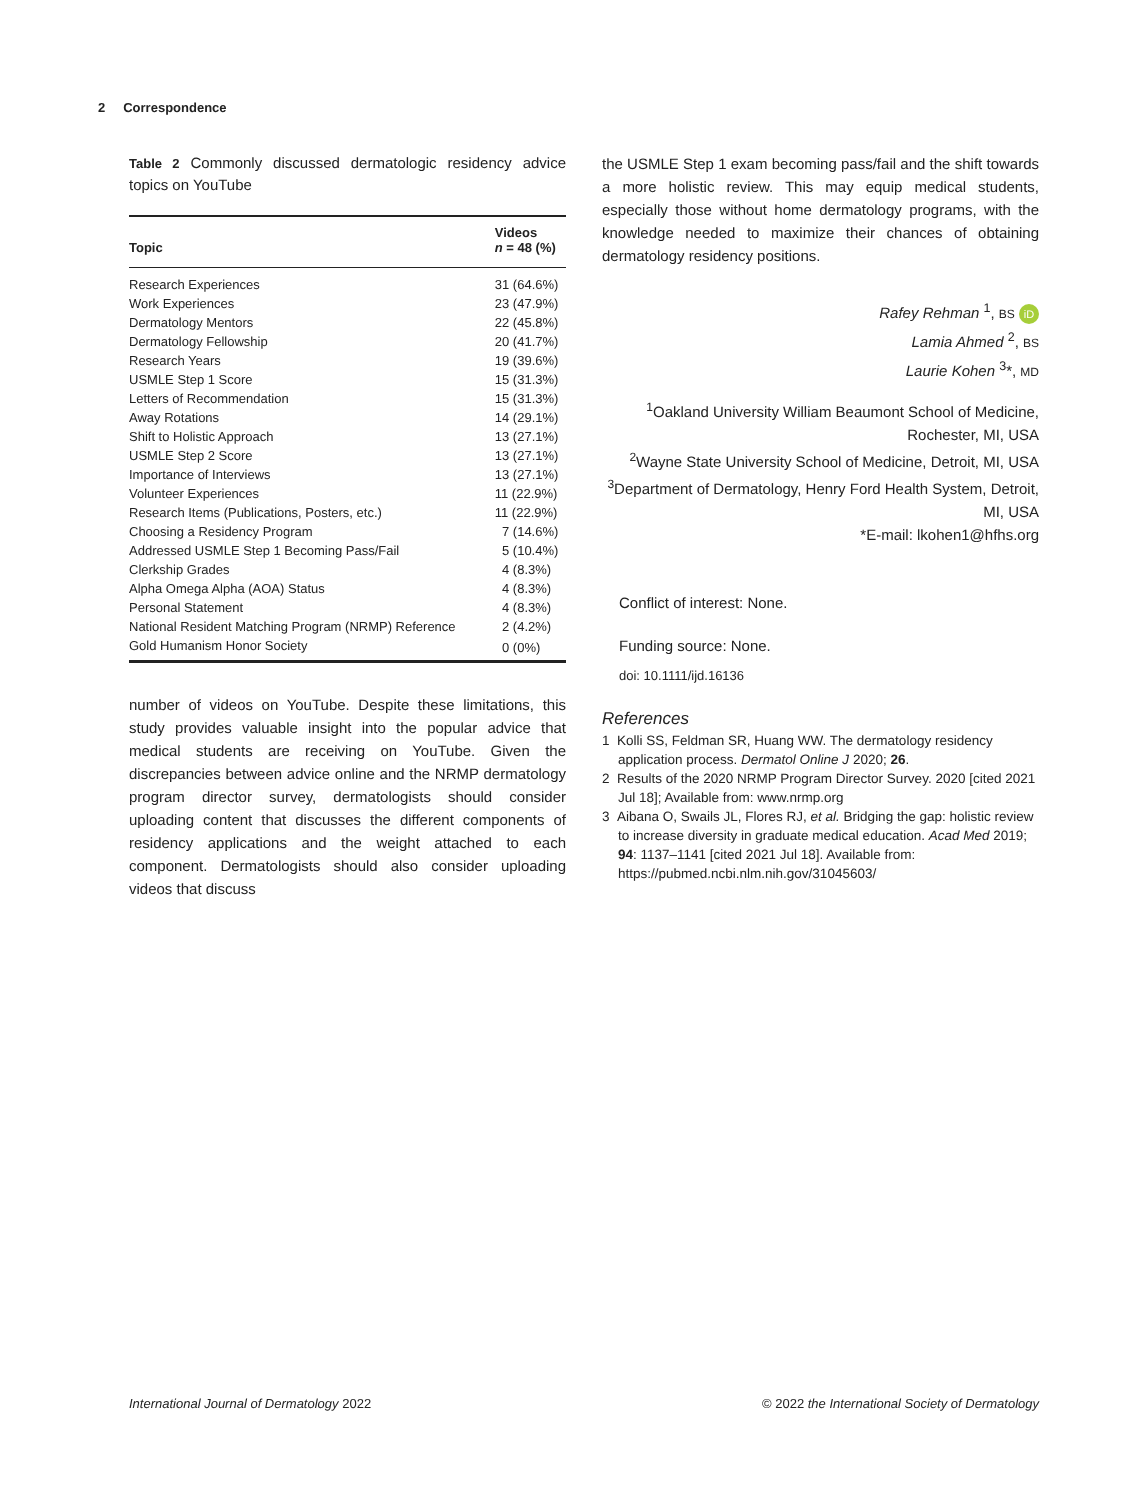2 Correspondence
Table 2 Commonly discussed dermatologic residency advice topics on YouTube
| Topic | Videos n = 48 (%) |
| --- | --- |
| Research Experiences | 31 (64.6%) |
| Work Experiences | 23 (47.9%) |
| Dermatology Mentors | 22 (45.8%) |
| Dermatology Fellowship | 20 (41.7%) |
| Research Years | 19 (39.6%) |
| USMLE Step 1 Score | 15 (31.3%) |
| Letters of Recommendation | 15 (31.3%) |
| Away Rotations | 14 (29.1%) |
| Shift to Holistic Approach | 13 (27.1%) |
| USMLE Step 2 Score | 13 (27.1%) |
| Importance of Interviews | 13 (27.1%) |
| Volunteer Experiences | 11 (22.9%) |
| Research Items (Publications, Posters, etc.) | 11 (22.9%) |
| Choosing a Residency Program | 7 (14.6%) |
| Addressed USMLE Step 1 Becoming Pass/Fail | 5 (10.4%) |
| Clerkship Grades | 4 (8.3%) |
| Alpha Omega Alpha (AOA) Status | 4 (8.3%) |
| Personal Statement | 4 (8.3%) |
| National Resident Matching Program (NRMP) Reference | 2 (4.2%) |
| Gold Humanism Honor Society | 0 (0%) |
number of videos on YouTube. Despite these limitations, this study provides valuable insight into the popular advice that medical students are receiving on YouTube. Given the discrepancies between advice online and the NRMP dermatology program director survey, dermatologists should consider uploading content that discusses the different components of residency applications and the weight attached to each component. Dermatologists should also consider uploading videos that discuss
the USMLE Step 1 exam becoming pass/fail and the shift towards a more holistic review. This may equip medical students, especially those without home dermatology programs, with the knowledge needed to maximize their chances of obtaining dermatology residency positions.
Rafey Rehman <sup>1</sup>, BS iD
Lamia Ahmed <sup>2</sup>, BS
Laurie Kohen <sup>3</sup>*, MD
<sup>1</sup> Oakland University William Beaumont School of Medicine, Rochester, MI, USA
<sup>2</sup> Wayne State University School of Medicine, Detroit, MI, USA
<sup>3</sup> Department of Dermatology, Henry Ford Health System, Detroit, MI, USA
*E-mail: lkohen1@hfhs.org
Conflict of interest: None.
Funding source: None.
doi: 10.1111/ijd.16136
References
1 Kolli SS, Feldman SR, Huang WW. The dermatology residency application process. Dermatol Online J 2020; 26.
2 Results of the 2020 NRMP Program Director Survey. 2020 [cited 2021 Jul 18]; Available from: www.nrmp.org
3 Aibana O, Swails JL, Flores RJ, et al. Bridging the gap: holistic review to increase diversity in graduate medical education. Acad Med 2019; 94: 1137–1141 [cited 2021 Jul 18]. Available from: https://pubmed.ncbi.nlm.nih.gov/31045603/
International Journal of Dermatology 2022
© 2022 the International Society of Dermatology